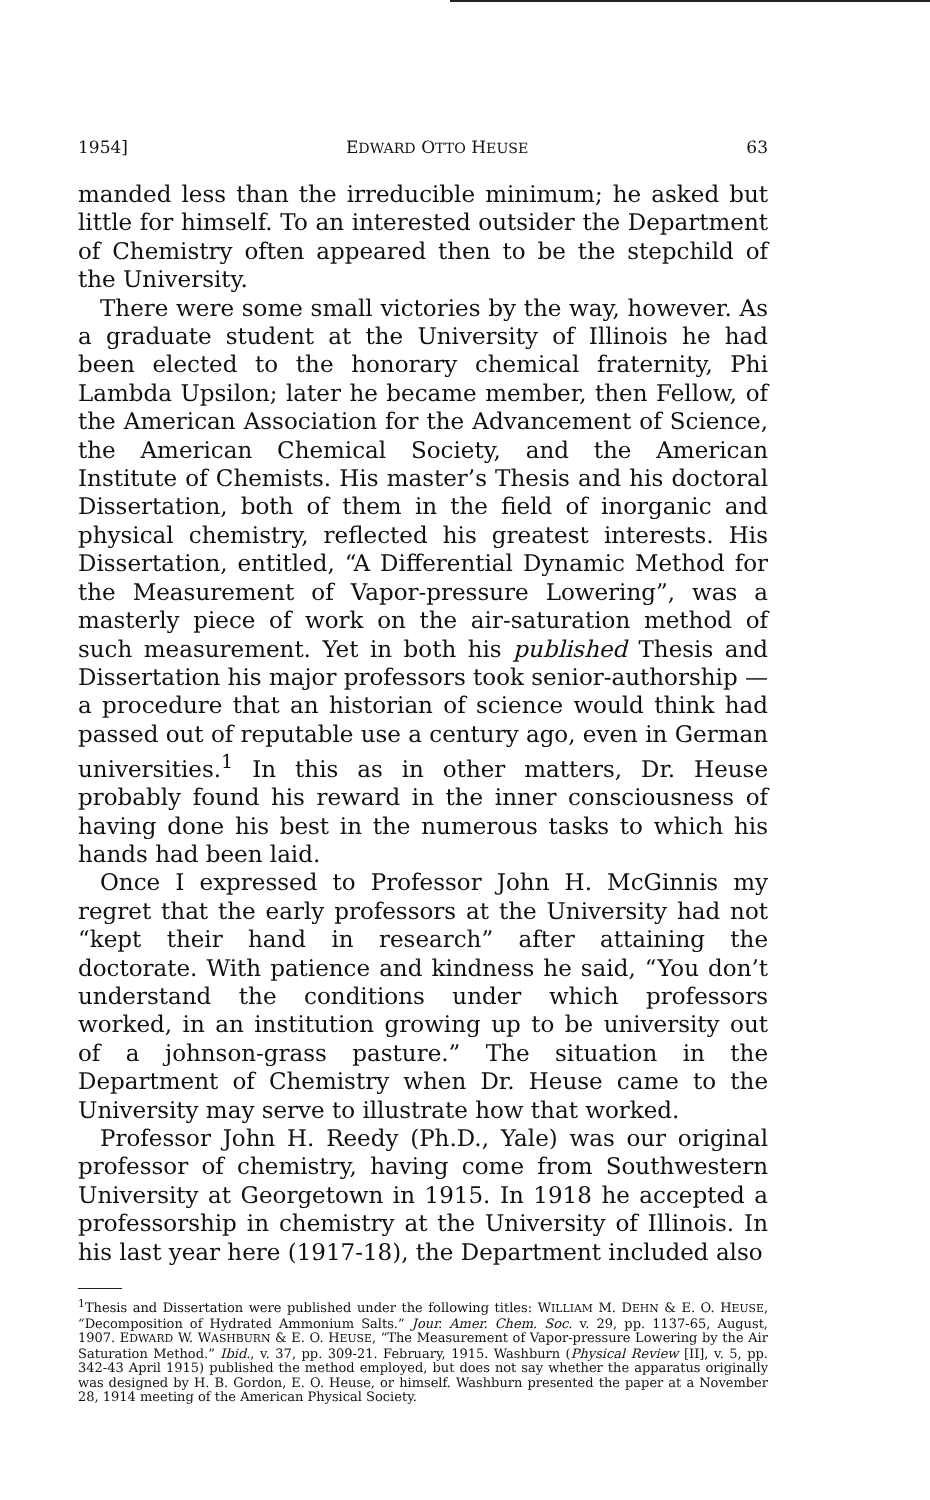1954] EDWARD OTTO HEUSE 63
manded less than the irreducible minimum; he asked but little for himself. To an interested outsider the Department of Chemistry often appeared then to be the stepchild of the University.
There were some small victories by the way, however. As a graduate student at the University of Illinois he had been elected to the honorary chemical fraternity, Phi Lambda Upsilon; later he became member, then Fellow, of the American Association for the Advancement of Science, the American Chemical Society, and the American Institute of Chemists. His master’s Thesis and his doctoral Dissertation, both of them in the field of inorganic and physical chemistry, reflected his greatest interests. His Dissertation, entitled, “A Differential Dynamic Method for the Measurement of Vapor-pressure Lowering”, was a masterly piece of work on the air-saturation method of such measurement. Yet in both his published Thesis and Dissertation his major professors took senior-authorship — a procedure that an historian of science would think had passed out of reputable use a century ago, even in German universities.<sup>1</sup> In this as in other matters, Dr. Heuse probably found his reward in the inner consciousness of having done his best in the numerous tasks to which his hands had been laid.
Once I expressed to Professor John H. McGinnis my regret that the early professors at the University had not “kept their hand in research” after attaining the doctorate. With patience and kindness he said, “You don’t understand the conditions under which professors worked, in an institution growing up to be university out of a johnson-grass pasture.” The situation in the Department of Chemistry when Dr. Heuse came to the University may serve to illustrate how that worked.
Professor John H. Reedy (Ph.D., Yale) was our original professor of chemistry, having come from Southwestern University at Georgetown in 1915. In 1918 he accepted a professorship in chemistry at the University of Illinois. In his last year here (1917-18), the Department included also
<sup>1</sup> Thesis and Dissertation were published under the following titles: WILLIAM M. DEHN & E. O. HEUSE, “Decomposition of Hydrated Ammonium Salts.” Jour. Amer. Chem. Soc. v. 29, pp. 1137-65, August, 1907. EDWARD W. WASHBURN & E. O. HEUSE, “The Measurement of Vapor-pressure Lowering by the Air Saturation Method.” Ibid., v. 37, pp. 309-21. February, 1915. Washburn (Physical Review [II], v. 5, pp. 342-43 April 1915) published the method employed, but does not say whether the apparatus originally was designed by H. B. Gordon, E. O. Heuse, or himself. Washburn presented the paper at a November 28, 1914 meeting of the American Physical Society.